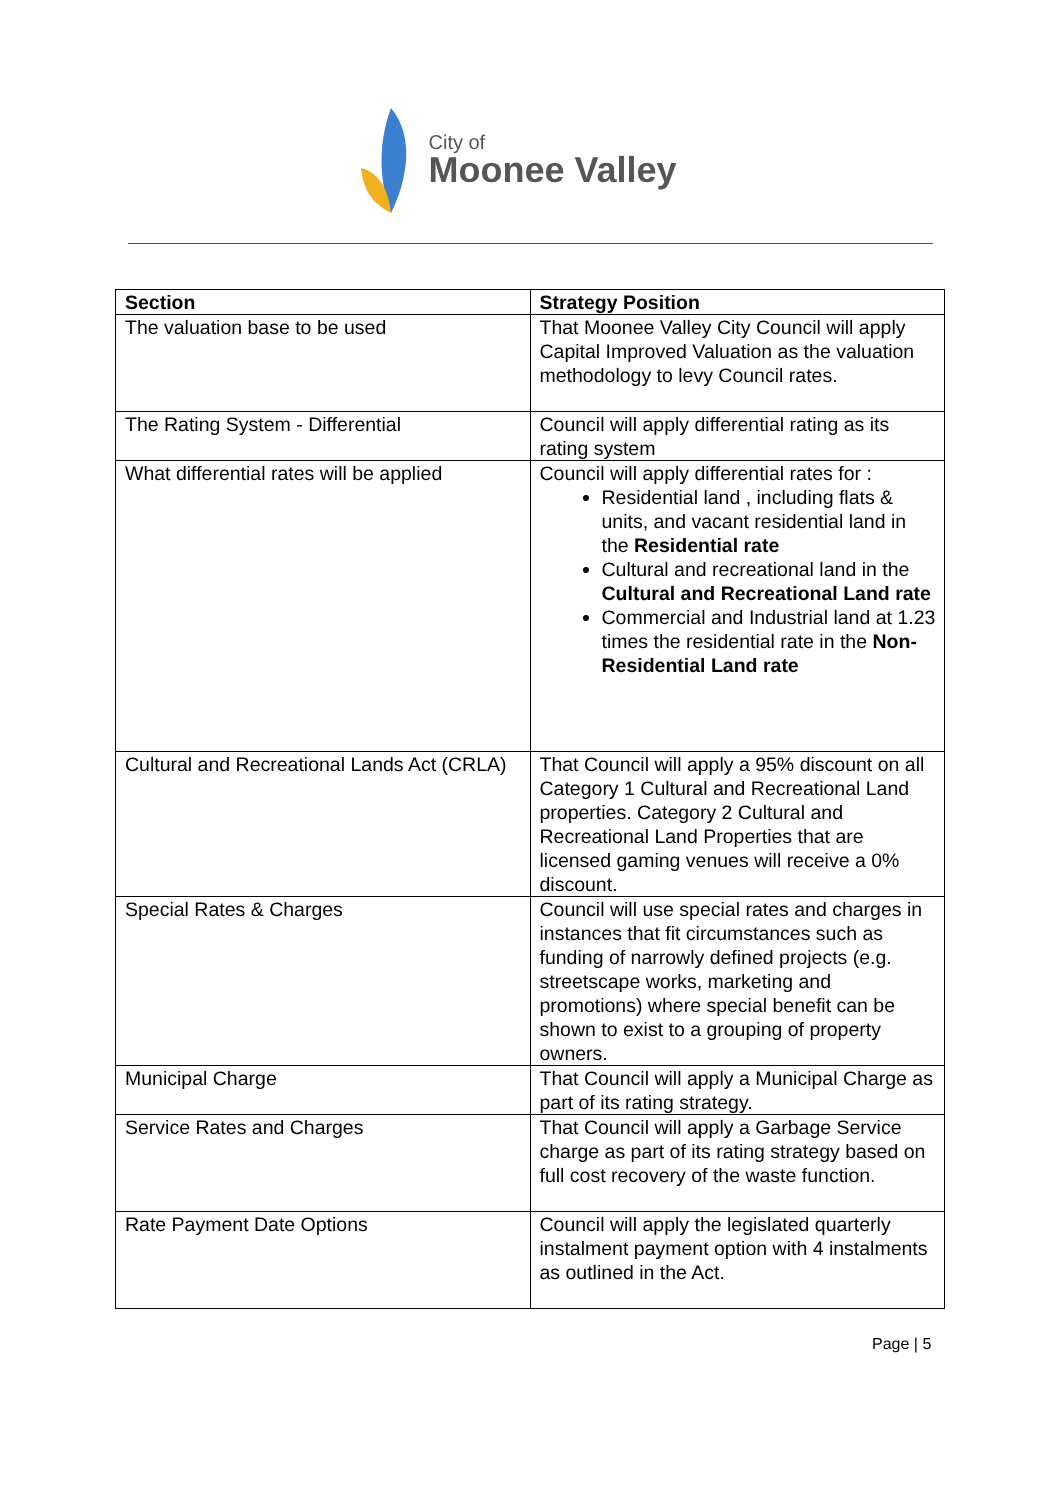City of
Moonee Valley
| Section | Strategy Position |
| --- | --- |
| The valuation base to be used | That Moonee Valley City Council will apply Capital Improved Valuation as the valuation methodology to levy Council rates. |
| The Rating System - Differential | Council will apply differential rating as its rating system |
| What differential rates will be applied | Council will apply differential rates for : Residential land , including flats & units, and vacant residential land in the Residential rate Cultural and recreational land in the Cultural and Recreational Land rate Commercial and Industrial land at 1.23 times the residential rate in the Non-Residential Land rate |
| Cultural and Recreational Lands Act (CRLA) | That Council will apply a 95% discount on all Category 1 Cultural and Recreational Land properties. Category 2 Cultural and Recreational Land Properties that are licensed gaming venues will receive a 0% discount. |
| Special Rates & Charges | Council will use special rates and charges in instances that fit circumstances such as funding of narrowly defined projects (e.g. streetscape works, marketing and promotions) where special benefit can be shown to exist to a grouping of property owners. |
| Municipal Charge | That Council will apply a Municipal Charge as part of its rating strategy. |
| Service Rates and Charges | That Council will apply a Garbage Service charge as part of its rating strategy based on full cost recovery of the waste function. |
| Rate Payment Date Options | Council will apply the legislated quarterly instalment payment option with 4 instalments as outlined in the Act. |
Page | 5